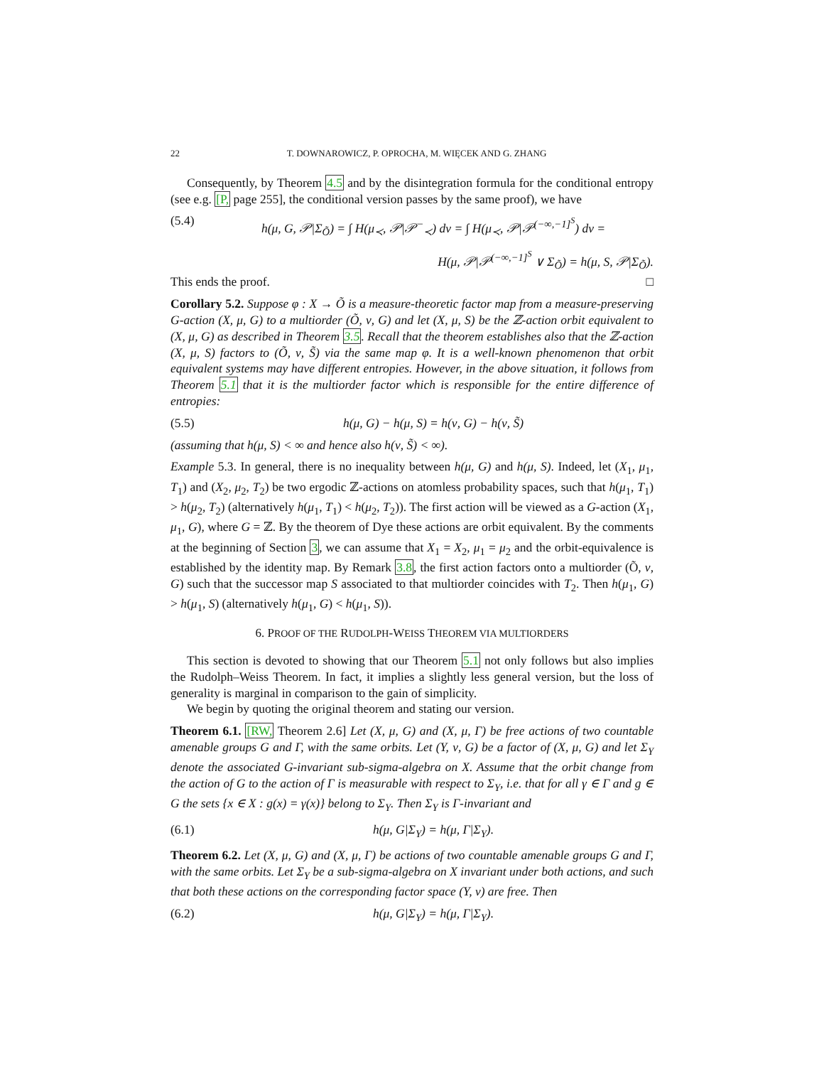22 T. DOWNAROWICZ, P. OPROCHA, M. WIĘCEK AND G. ZHANG
Consequently, by Theorem 4.5 and by the disintegration formula for the conditional entropy (see e.g. [P, page 255], the conditional version passes by the same proof), we have
(5.4) h(μ, G, 𝒫|Σ<sub>Õ</sub>) = ∫ H(μ<sub>≺</sub>, 𝒫|𝒫<sup>−</sup><sub>≺</sub>) dν = ∫ H(μ<sub>≺</sub>, 𝒫|𝒫<sup>(−∞,−1]<sup>S</sup></sup>) dν =
H(μ, 𝒫|𝒫<sup>(−∞,−1]<sup>S</sup></sup> ∨ Σ<sub>Õ</sub>) = h(μ, S, 𝒫|Σ<sub>Õ</sub>).
This ends the proof. □
Corollary 5.2. Suppose φ : X → Õ is a measure-theoretic factor map from a measure-preserving G-action (X, μ, G) to a multiorder (Õ, ν, G) and let (X, μ, S) be the ℤ-action orbit equivalent to (X, μ, G) as described in Theorem 3.5. Recall that the theorem establishes also that the ℤ-action (X, μ, S) factors to (Õ, ν, S̃) via the same map φ. It is a well-known phenomenon that orbit equivalent systems may have different entropies. However, in the above situation, it follows from Theorem 5.1 that it is the multiorder factor which is responsible for the entire difference of entropies:
(5.5) h(μ, G) − h(μ, S) = h(ν, G) − h(ν, S̃)
(assuming that h(μ, S) < ∞ and hence also h(ν, S̃) < ∞).
Example 5.3. In general, there is no inequality between h(μ, G) and h(μ, S). Indeed, let (X<sub>1</sub>, μ<sub>1</sub>, T<sub>1</sub>) and (X<sub>2</sub>, μ<sub>2</sub>, T<sub>2</sub>) be two ergodic ℤ-actions on atomless probability spaces, such that h(μ<sub>1</sub>, T<sub>1</sub>) > h(μ<sub>2</sub>, T<sub>2</sub>) (alternatively h(μ<sub>1</sub>, T<sub>1</sub>) < h(μ<sub>2</sub>, T<sub>2</sub>)). The first action will be viewed as a G-action (X<sub>1</sub>, μ<sub>1</sub>, G), where G = ℤ. By the theorem of Dye these actions are orbit equivalent. By the comments at the beginning of Section 3, we can assume that X<sub>1</sub> = X<sub>2</sub>, μ<sub>1</sub> = μ<sub>2</sub> and the orbit-equivalence is established by the identity map. By Remark 3.8, the first action factors onto a multiorder (Õ, ν, G) such that the successor map S associated to that multiorder coincides with T<sub>2</sub>. Then h(μ<sub>1</sub>, G) > h(μ<sub>1</sub>, S) (alternatively h(μ<sub>1</sub>, G) < h(μ<sub>1</sub>, S)).
6. PROOF OF THE RUDOLPH-WEISS THEOREM VIA MULTIORDERS
This section is devoted to showing that our Theorem 5.1 not only follows but also implies the Rudolph–Weiss Theorem. In fact, it implies a slightly less general version, but the loss of generality is marginal in comparison to the gain of simplicity.
We begin by quoting the original theorem and stating our version.
Theorem 6.1. [RW, Theorem 2.6] Let (X, μ, G) and (X, μ, Γ) be free actions of two countable amenable groups G and Γ, with the same orbits. Let (Y, ν, G) be a factor of (X, μ, G) and let Σ<sub>Y</sub> denote the associated G-invariant sub-sigma-algebra on X. Assume that the orbit change from the action of G to the action of Γ is measurable with respect to Σ<sub>Y</sub>, i.e. that for all γ ∈ Γ and g ∈ G the sets {x ∈ X : g(x) = γ(x)} belong to Σ<sub>Y</sub>. Then Σ<sub>Y</sub> is Γ-invariant and
(6.1) h(μ, G|Σ<sub>Y</sub>) = h(μ, Γ|Σ<sub>Y</sub>).
Theorem 6.2. Let (X, μ, G) and (X, μ, Γ) be actions of two countable amenable groups G and Γ, with the same orbits. Let Σ<sub>Y</sub> be a sub-sigma-algebra on X invariant under both actions, and such that both these actions on the corresponding factor space (Y, ν) are free. Then
(6.2) h(μ, G|Σ<sub>Y</sub>) = h(μ, Γ|Σ<sub>Y</sub>).